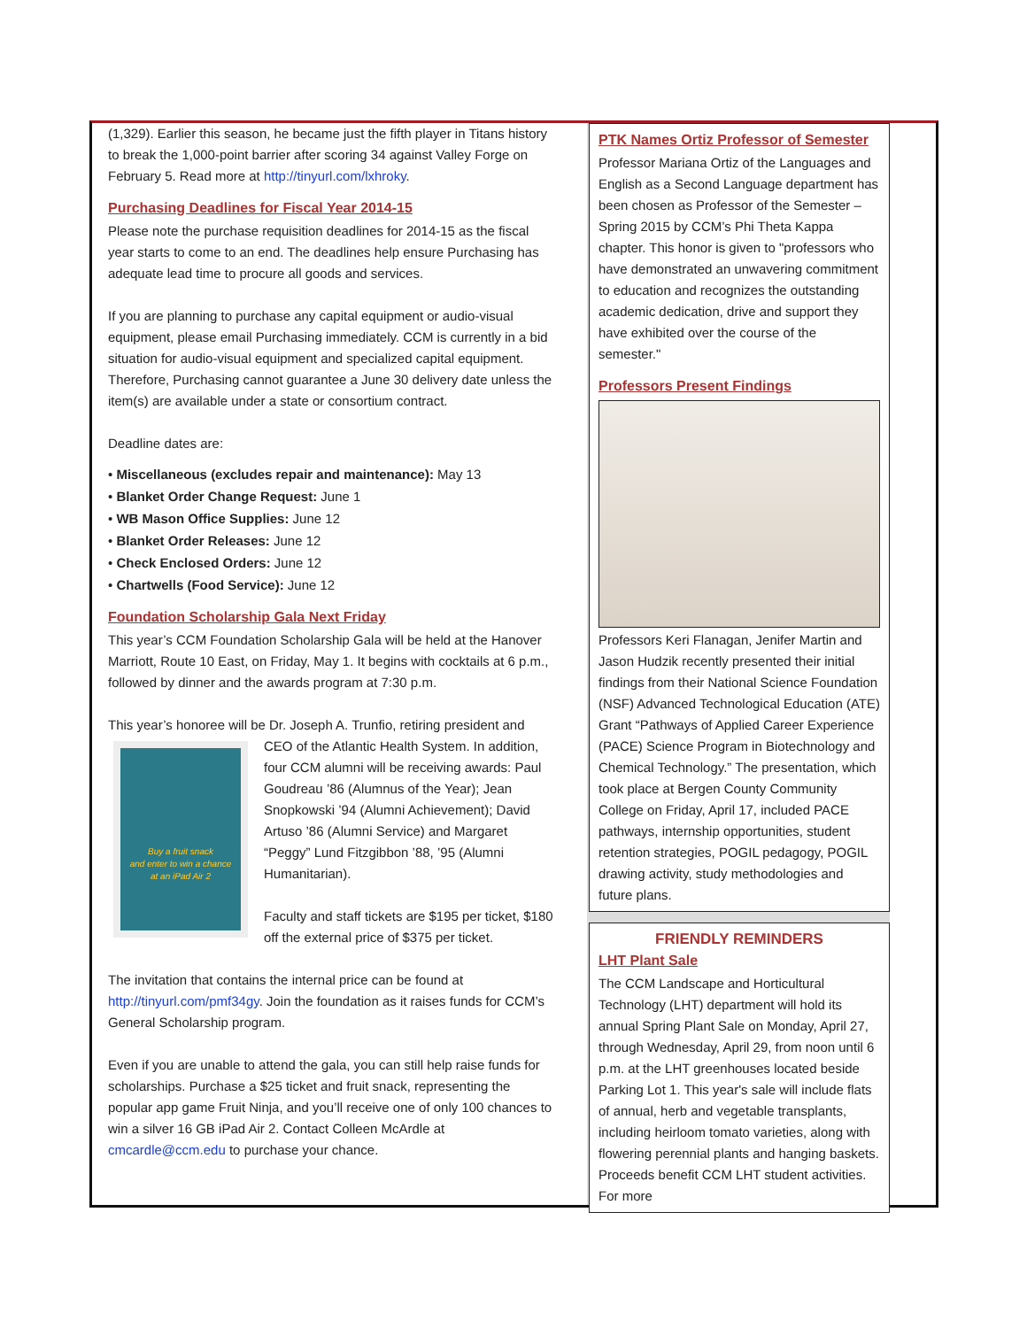(1,329). Earlier this season, he became just the fifth player in Titans history to break the 1,000-point barrier after scoring 34 against Valley Forge on February 5. Read more at http://tinyurl.com/lxhroky.
Purchasing Deadlines for Fiscal Year 2014-15
Please note the purchase requisition deadlines for 2014-15 as the fiscal year starts to come to an end. The deadlines help ensure Purchasing has adequate lead time to procure all goods and services.
If you are planning to purchase any capital equipment or audio-visual equipment, please email Purchasing immediately. CCM is currently in a bid situation for audio-visual equipment and specialized capital equipment. Therefore, Purchasing cannot guarantee a June 30 delivery date unless the item(s) are available under a state or consortium contract.
Deadline dates are:
• Miscellaneous (excludes repair and maintenance): May 13
• Blanket Order Change Request: June 1
• WB Mason Office Supplies: June 12
• Blanket Order Releases: June 12
• Check Enclosed Orders: June 12
• Chartwells (Food Service): June 12
Foundation Scholarship Gala Next Friday
This year’s CCM Foundation Scholarship Gala will be held at the Hanover Marriott, Route 10 East, on Friday, May 1. It begins with cocktails at 6 p.m., followed by dinner and the awards program at 7:30 p.m.
This year’s honoree will be Dr. Joseph A. Trunfio, retiring president and Buy a fruit snack
and enter to win a chance
at an iPad Air 2 CEO of the Atlantic Health System. In addition, four CCM alumni will be receiving awards: Paul Goudreau ’86 (Alumnus of the Year); Jean Snopkowski ’94 (Alumni Achievement); David Artuso ’86 (Alumni Service) and Margaret “Peggy” Lund Fitzgibbon ’88, ’95 (Alumni Humanitarian).
Faculty and staff tickets are $195 per ticket, $180 off the external price of $375 per ticket.
The invitation that contains the internal price can be found at http://tinyurl.com/pmf34gy. Join the foundation as it raises funds for CCM’s General Scholarship program.
Even if you are unable to attend the gala, you can still help raise funds for scholarships. Purchase a $25 ticket and fruit snack, representing the popular app game Fruit Ninja, and you’ll receive one of only 100 chances to win a silver 16 GB iPad Air 2. Contact Colleen McArdle at cmcardle@ccm.edu to purchase your chance.
PTK Names Ortiz Professor of Semester
Professor Mariana Ortiz of the Languages and English as a Second Language department has been chosen as Professor of the Semester – Spring 2015 by CCM’s Phi Theta Kappa chapter. This honor is given to "professors who have demonstrated an unwavering commitment to education and recognizes the outstanding academic dedication, drive and support they have exhibited over the course of the semester."
Professors Present Findings
Professors Keri Flanagan, Jenifer Martin and Jason Hudzik recently presented their initial findings from their National Science Foundation (NSF) Advanced Technological Education (ATE) Grant “Pathways of Applied Career Experience (PACE) Science Program in Biotechnology and Chemical Technology.” The presentation, which took place at Bergen County Community College on Friday, April 17, included PACE pathways, internship opportunities, student retention strategies, POGIL pedagogy, POGIL drawing activity, study methodologies and future plans.
FRIENDLY REMINDERS
LHT Plant Sale
The CCM Landscape and Horticultural Technology (LHT) department will hold its annual Spring Plant Sale on Monday, April 27, through Wednesday, April 29, from noon until 6 p.m. at the LHT greenhouses located beside Parking Lot 1. This year's sale will include flats of annual, herb and vegetable transplants, including heirloom tomato varieties, along with flowering perennial plants and hanging baskets. Proceeds benefit CCM LHT student activities. For more